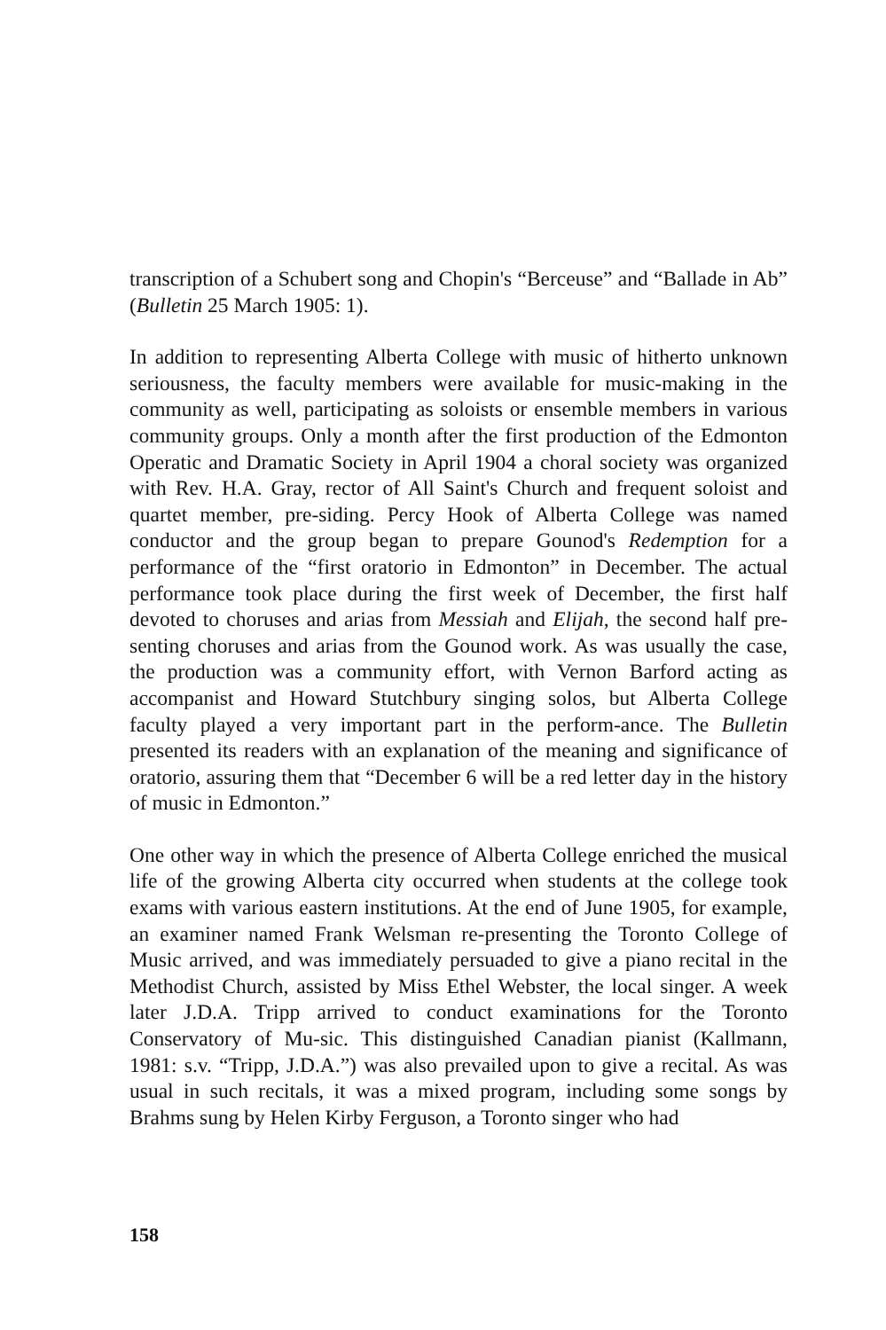transcription of a Schubert song and Chopin's “Berceuse” and “Ballade in Ab” (Bulletin 25 March 1905: 1).
In addition to representing Alberta College with music of hitherto unknown seriousness, the faculty members were available for music-making in the community as well, participating as soloists or ensemble members in various community groups. Only a month after the first production of the Edmonton Operatic and Dramatic Society in April 1904 a choral society was organized with Rev. H.A. Gray, rector of All Saint's Church and frequent soloist and quartet member, pre-siding. Percy Hook of Alberta College was named conductor and the group began to prepare Gounod's Redemption for a performance of the “first oratorio in Edmonton” in December. The actual performance took place during the first week of December, the first half devoted to choruses and arias from Messiah and Elijah, the second half pre-senting choruses and arias from the Gounod work. As was usually the case, the production was a community effort, with Vernon Barford acting as accompanist and Howard Stutchbury singing solos, but Alberta College faculty played a very important part in the perform-ance. The Bulletin presented its readers with an explanation of the meaning and significance of oratorio, assuring them that “December 6 will be a red letter day in the history of music in Edmonton.”
One other way in which the presence of Alberta College enriched the musical life of the growing Alberta city occurred when students at the college took exams with various eastern institutions. At the end of June 1905, for example, an examiner named Frank Welsman re-presenting the Toronto College of Music arrived, and was immediately persuaded to give a piano recital in the Methodist Church, assisted by Miss Ethel Webster, the local singer. A week later J.D.A. Tripp arrived to conduct examinations for the Toronto Conservatory of Mu-sic. This distinguished Canadian pianist (Kallmann, 1981: s.v. “Tripp, J.D.A.”) was also prevailed upon to give a recital. As was usual in such recitals, it was a mixed program, including some songs by Brahms sung by Helen Kirby Ferguson, a Toronto singer who had
158